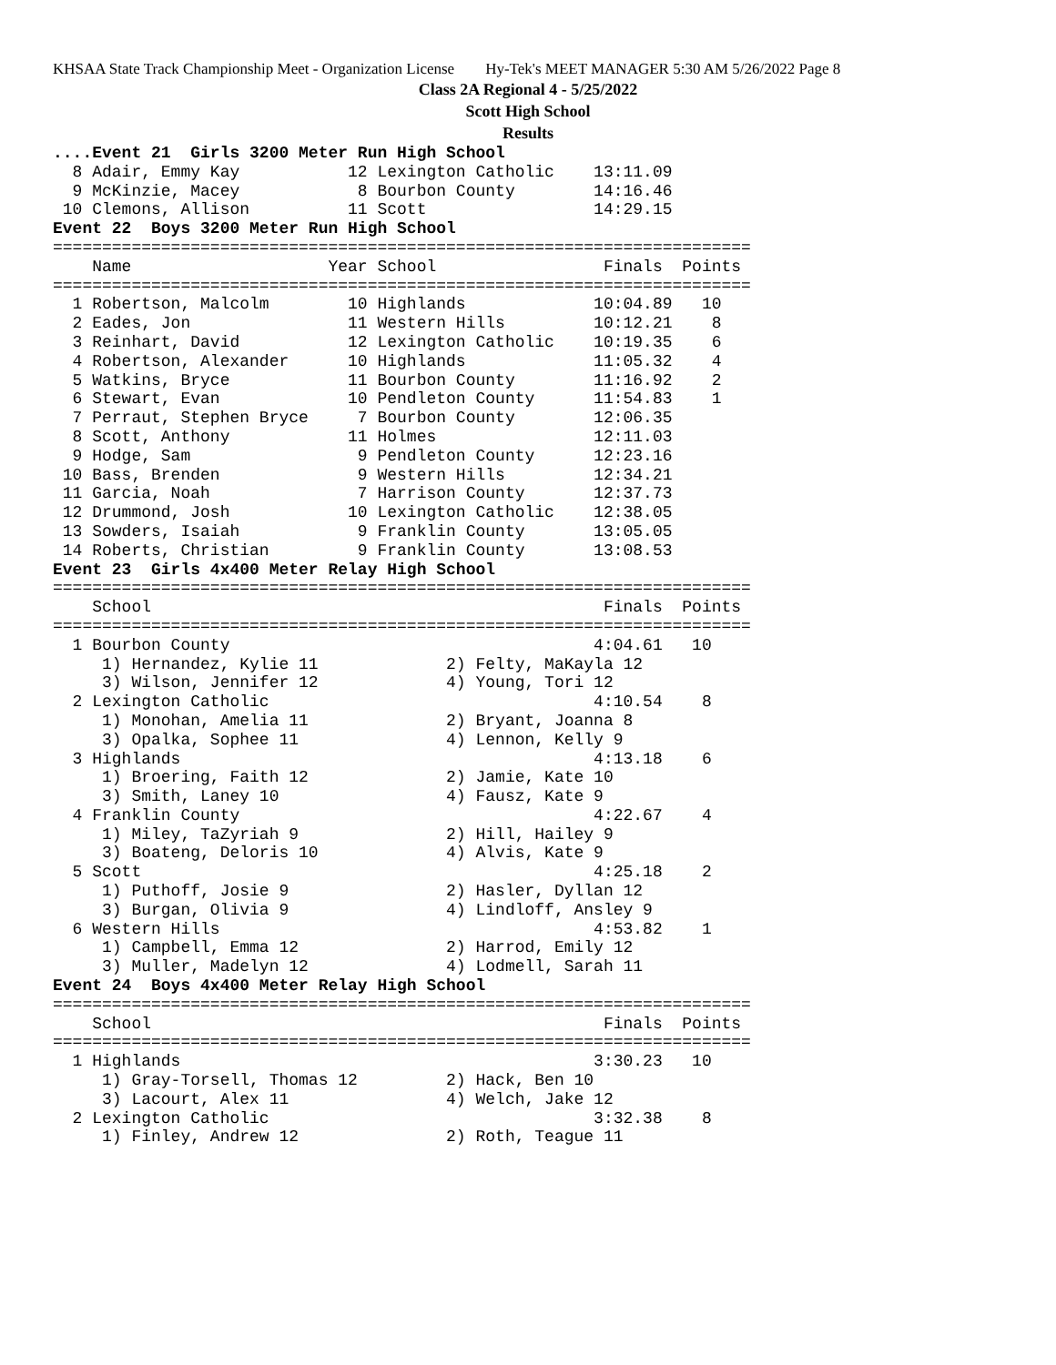KHSAA State Track Championship Meet - Organization License Hy-Tek's MEET MANAGER 5:30 AM 5/26/2022 Page 8
Class 2A Regional 4 - 5/25/2022
Scott High School
Results
....Event 21  Girls 3200 Meter Run High School
  8 Adair, Emmy Kay           12 Lexington Catholic    13:11.09
  9 McKinzie, Macey            8 Bourbon County        14:16.46
 10 Clemons, Allison          11 Scott                 14:29.15
Event 22  Boys 3200 Meter Run High School
=======================================================================
    Name                    Year School                 Finals  Points
=======================================================================
  1 Robertson, Malcolm        10 Highlands             10:04.89   10
  2 Eades, Jon                11 Western Hills         10:12.21    8
  3 Reinhart, David           12 Lexington Catholic    10:19.35    6
  4 Robertson, Alexander      10 Highlands             11:05.32    4
  5 Watkins, Bryce            11 Bourbon County        11:16.92    2
  6 Stewart, Evan             10 Pendleton County      11:54.83    1
  7 Perraut, Stephen Bryce     7 Bourbon County        12:06.35
  8 Scott, Anthony            11 Holmes                12:11.03
  9 Hodge, Sam                 9 Pendleton County      12:23.16
 10 Bass, Brenden              9 Western Hills         12:34.21
 11 Garcia, Noah               7 Harrison County       12:37.73
 12 Drummond, Josh            10 Lexington Catholic    12:38.05
 13 Sowders, Isaiah            9 Franklin County       13:05.05
 14 Roberts, Christian         9 Franklin County       13:08.53
Event 23  Girls 4x400 Meter Relay High School
=======================================================================
    School                                              Finals  Points
=======================================================================
  1 Bourbon County                                     4:04.61   10
     1) Hernandez, Kylie 11             2) Felty, MaKayla 12
     3) Wilson, Jennifer 12             4) Young, Tori 12
  2 Lexington Catholic                                 4:10.54    8
     1) Monohan, Amelia 11              2) Bryant, Joanna 8
     3) Opalka, Sophee 11               4) Lennon, Kelly 9
  3 Highlands                                          4:13.18    6
     1) Broering, Faith 12              2) Jamie, Kate 10
     3) Smith, Laney 10                 4) Fausz, Kate 9
  4 Franklin County                                    4:22.67    4
     1) Miley, TaZyriah 9               2) Hill, Hailey 9
     3) Boateng, Deloris 10             4) Alvis, Kate 9
  5 Scott                                              4:25.18    2
     1) Puthoff, Josie 9                2) Hasler, Dyllan 12
     3) Burgan, Olivia 9                4) Lindloff, Ansley 9
  6 Western Hills                                      4:53.82    1
     1) Campbell, Emma 12               2) Harrod, Emily 12
     3) Muller, Madelyn 12              4) Lodmell, Sarah 11
Event 24  Boys 4x400 Meter Relay High School
=======================================================================
    School                                              Finals  Points
=======================================================================
  1 Highlands                                          3:30.23   10
     1) Gray-Torsell, Thomas 12         2) Hack, Ben 10
     3) Lacourt, Alex 11                4) Welch, Jake 12
  2 Lexington Catholic                                 3:32.38    8
     1) Finley, Andrew 12               2) Roth, Teague 11